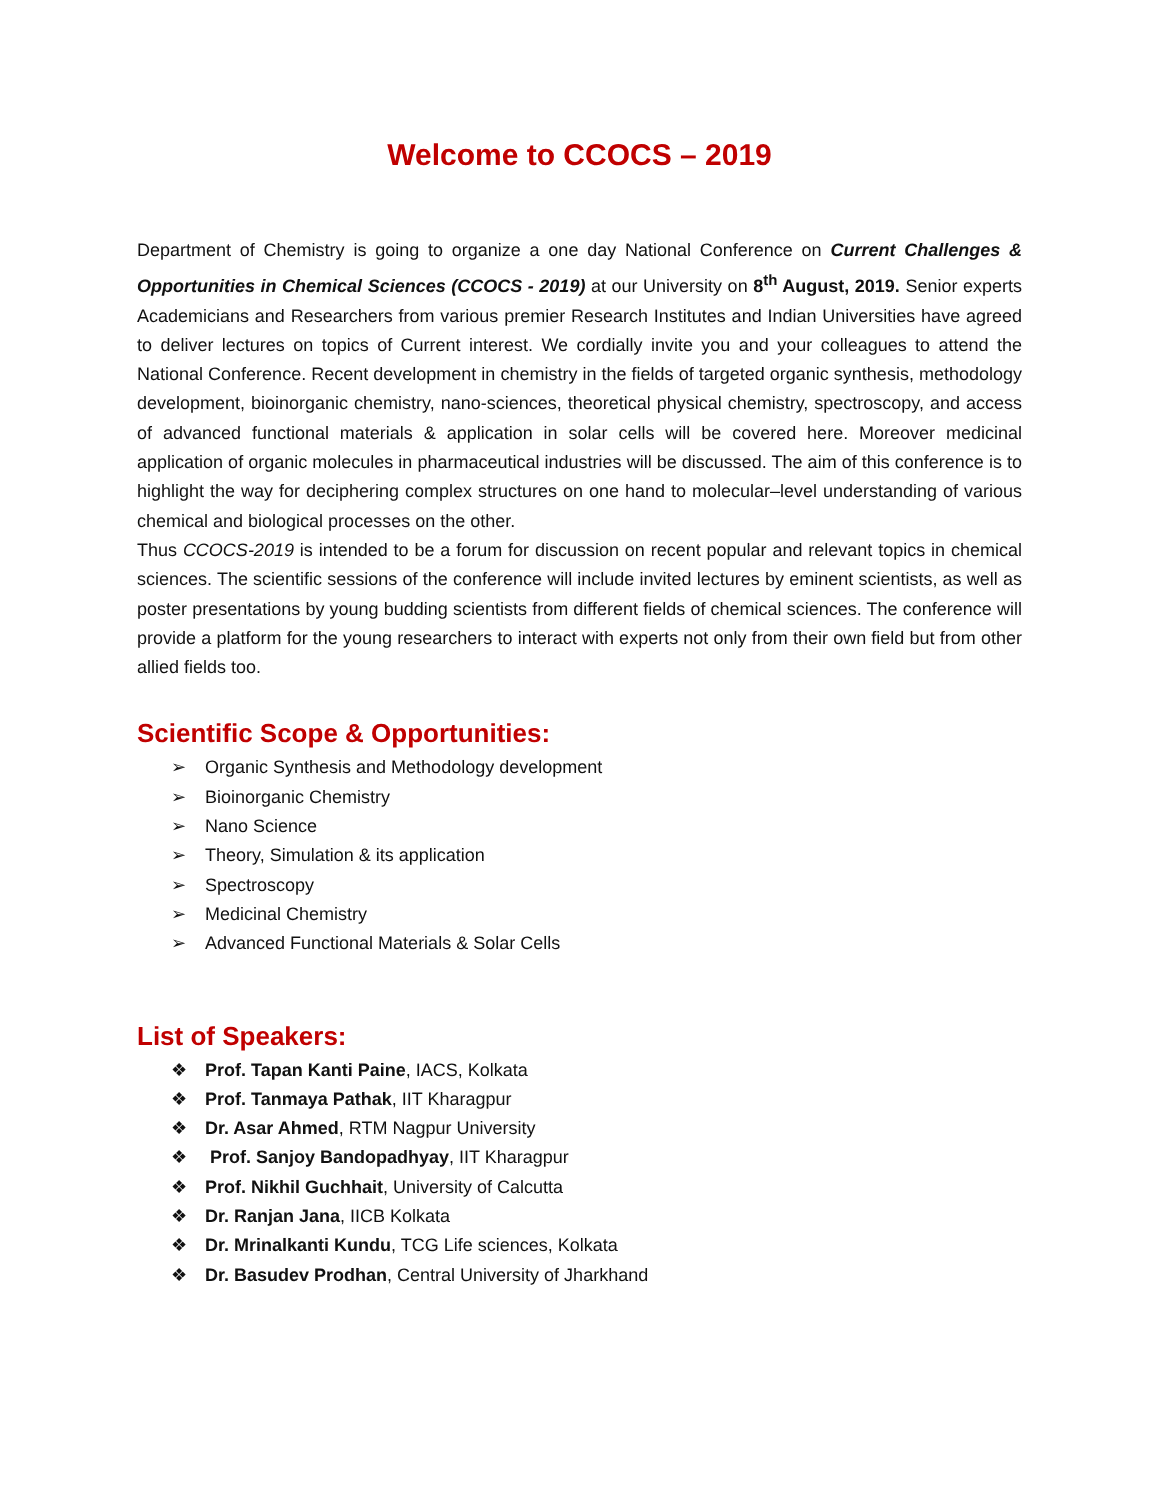Welcome to CCOCS – 2019
Department of Chemistry is going to organize a one day National Conference on Current Challenges & Opportunities in Chemical Sciences (CCOCS - 2019) at our University on 8<sup>th</sup> August, 2019. Senior experts Academicians and Researchers from various premier Research Institutes and Indian Universities have agreed to deliver lectures on topics of Current interest. We cordially invite you and your colleagues to attend the National Conference. Recent development in chemistry in the fields of targeted organic synthesis, methodology development, bioinorganic chemistry, nano-sciences, theoretical physical chemistry, spectroscopy, and access of advanced functional materials & application in solar cells will be covered here. Moreover medicinal application of organic molecules in pharmaceutical industries will be discussed. The aim of this conference is to highlight the way for deciphering complex structures on one hand to molecular–level understanding of various chemical and biological processes on the other.
Thus CCOCS-2019 is intended to be a forum for discussion on recent popular and relevant topics in chemical sciences. The scientific sessions of the conference will include invited lectures by eminent scientists, as well as poster presentations by young budding scientists from different fields of chemical sciences. The conference will provide a platform for the young researchers to interact with experts not only from their own field but from other allied fields too.
Scientific Scope & Opportunities:
➢ Organic Synthesis and Methodology development
➢ Bioinorganic Chemistry
➢ Nano Science
➢ Theory, Simulation & its application
➢ Spectroscopy
➢ Medicinal Chemistry
➢ Advanced Functional Materials & Solar Cells
List of Speakers:
❖ Prof. Tapan Kanti Paine, IACS, Kolkata
❖ Prof. Tanmaya Pathak, IIT Kharagpur
❖ Dr. Asar Ahmed, RTM Nagpur University
❖ Prof. Sanjoy Bandopadhyay, IIT Kharagpur
❖ Prof. Nikhil Guchhait, University of Calcutta
❖ Dr. Ranjan Jana, IICB Kolkata
❖ Dr. Mrinalkanti Kundu, TCG Life sciences, Kolkata
❖ Dr. Basudev Prodhan, Central University of Jharkhand